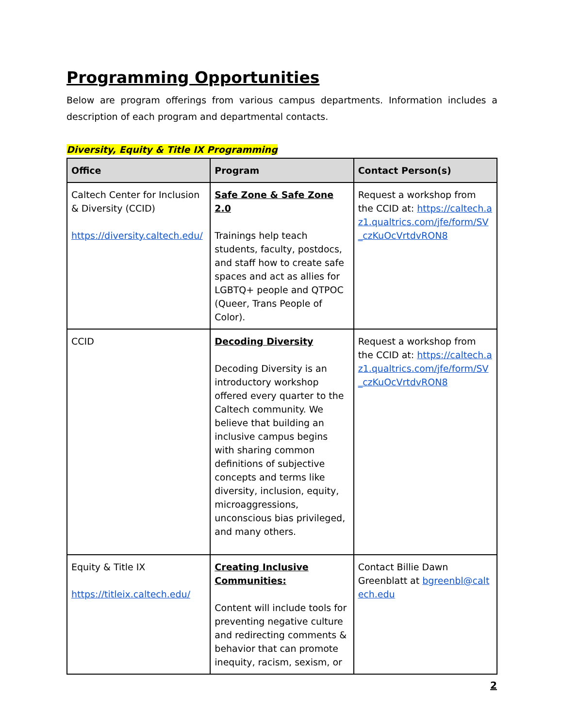Programming Opportunities
Below are program offerings from various campus departments. Information includes a description of each program and departmental contacts.
Diversity, Equity & Title IX Programming
| Office | Program | Contact Person(s) |
| --- | --- | --- |
| Caltech Center for Inclusion & Diversity (CCID) https://diversity.caltech.edu/ | Safe Zone & Safe Zone 2.0 Trainings help teach students, faculty, postdocs, and staff how to create safe spaces and act as allies for LGBTQ+ people and QTPOC (Queer, Trans People of Color). | Request a workshop from the CCID at: https://caltech.az1.qualtrics.com/jfe/form/SV_czKuOcVrtdvRON8 |
| CCID | Decoding Diversity Decoding Diversity is an introductory workshop offered every quarter to the Caltech community. We believe that building an inclusive campus begins with sharing common definitions of subjective concepts and terms like diversity, inclusion, equity, microaggressions, unconscious bias privileged, and many others. | Request a workshop from the CCID at: https://caltech.az1.qualtrics.com/jfe/form/SV_czKuOcVrtdvRON8 |
| Equity & Title IX https://titleix.caltech.edu/ | Creating Inclusive Communities: Content will include tools for preventing negative culture and redirecting comments & behavior that can promote inequity, racism, sexism, or | Contact Billie Dawn Greenblatt at bgreenbl@caltech.edu |
2